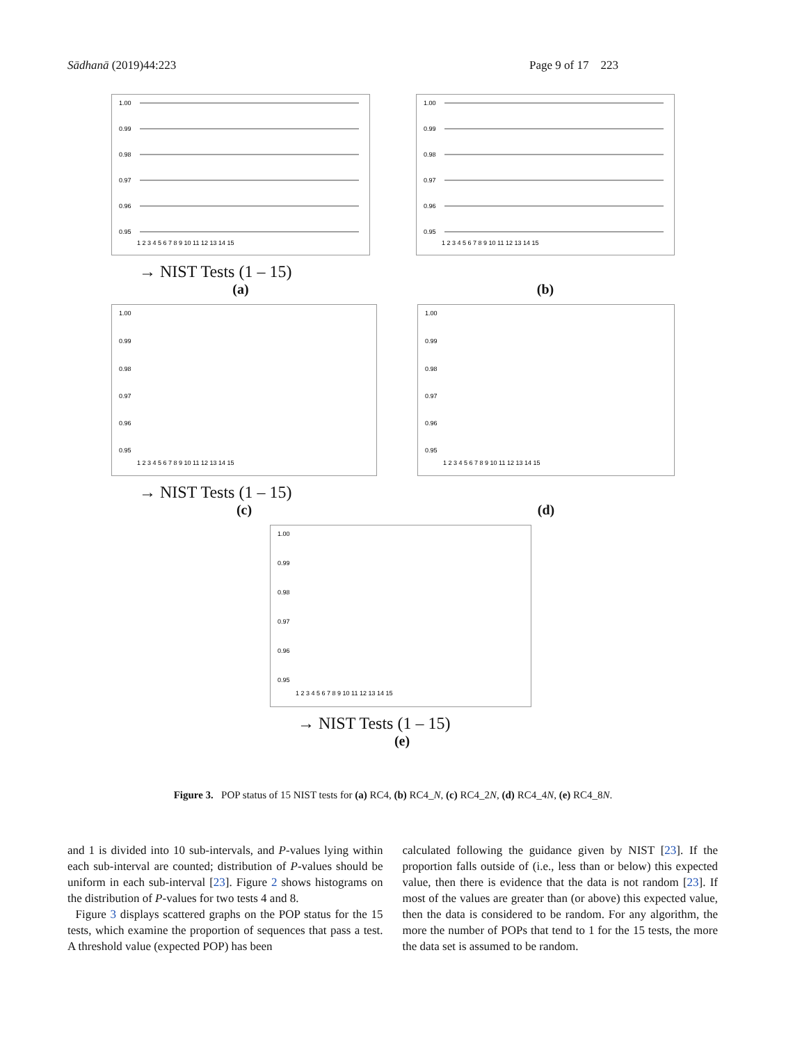Sādhanā (2019)44:223 Page 9 of 17 223
1.00
0.99
0.98
0.97
0.96
0.95
1 2 3 4 5 6 7 8 9 10 11 12 13 14 15
→ NIST Tests (1 – 15)
(a)
1.00
0.99
0.98
0.97
0.96
0.95
1 2 3 4 5 6 7 8 9 10 11 12 13 14 15
(b)
1.00
0.99
0.98
0.97
0.96
0.95
1 2 3 4 5 6 7 8 9 10 11 12 13 14 15
→ NIST Tests (1 – 15)
(c)
1.00
0.99
0.98
0.97
0.96
0.95
1 2 3 4 5 6 7 8 9 10 11 12 13 14 15
(d)
1.00
0.99
0.98
0.97
0.96
0.95
1 2 3 4 5 6 7 8 9 10 11 12 13 14 15
→ NIST Tests (1 – 15)
(e)
POP (0.95 – 1)
Figure 3. POP status of 15 NIST tests for (a) RC4, (b) RC4_N, (c) RC4_2N, (d) RC4_4N, (e) RC4_8N.
and 1 is divided into 10 sub-intervals, and P-values lying within each sub-interval are counted; distribution of P-values should be uniform in each sub-interval [23]. Figure 2 shows histograms on the distribution of P-values for two tests 4 and 8.
Figure 3 displays scattered graphs on the POP status for the 15 tests, which examine the proportion of sequences that pass a test. A threshold value (expected POP) has been
calculated following the guidance given by NIST [23]. If the proportion falls outside of (i.e., less than or below) this expected value, then there is evidence that the data is not random [23]. If most of the values are greater than (or above) this expected value, then the data is considered to be random. For any algorithm, the more the number of POPs that tend to 1 for the 15 tests, the more the data set is assumed to be random.